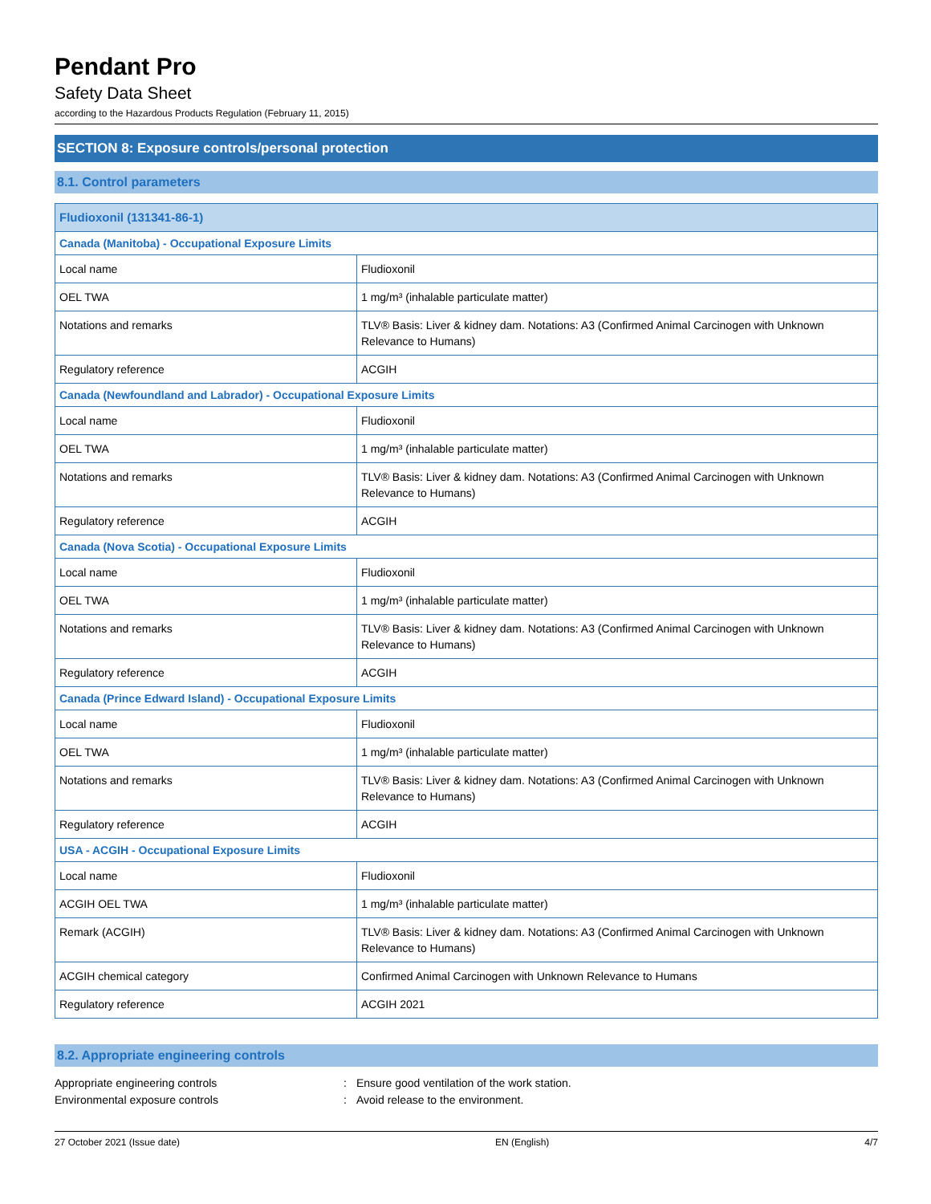Pendant Pro
Safety Data Sheet
according to the Hazardous Products Regulation (February 11, 2015)
SECTION 8: Exposure controls/personal protection
8.1. Control parameters
| Fludioxonil (131341-86-1) | |
| Canada (Manitoba) - Occupational Exposure Limits | |
| Local name | Fludioxonil |
| OEL TWA | 1 mg/m³ (inhalable particulate matter) |
| Notations and remarks | TLV® Basis: Liver & kidney dam. Notations: A3 (Confirmed Animal Carcinogen with Unknown Relevance to Humans) |
| Regulatory reference | ACGIH |
| Canada (Newfoundland and Labrador) - Occupational Exposure Limits | |
| Local name | Fludioxonil |
| OEL TWA | 1 mg/m³ (inhalable particulate matter) |
| Notations and remarks | TLV® Basis: Liver & kidney dam. Notations: A3 (Confirmed Animal Carcinogen with Unknown Relevance to Humans) |
| Regulatory reference | ACGIH |
| Canada (Nova Scotia) - Occupational Exposure Limits | |
| Local name | Fludioxonil |
| OEL TWA | 1 mg/m³ (inhalable particulate matter) |
| Notations and remarks | TLV® Basis: Liver & kidney dam. Notations: A3 (Confirmed Animal Carcinogen with Unknown Relevance to Humans) |
| Regulatory reference | ACGIH |
| Canada (Prince Edward Island) - Occupational Exposure Limits | |
| Local name | Fludioxonil |
| OEL TWA | 1 mg/m³ (inhalable particulate matter) |
| Notations and remarks | TLV® Basis: Liver & kidney dam. Notations: A3 (Confirmed Animal Carcinogen with Unknown Relevance to Humans) |
| Regulatory reference | ACGIH |
| USA - ACGIH - Occupational Exposure Limits | |
| Local name | Fludioxonil |
| ACGIH OEL TWA | 1 mg/m³ (inhalable particulate matter) |
| Remark (ACGIH) | TLV® Basis: Liver & kidney dam. Notations: A3 (Confirmed Animal Carcinogen with Unknown Relevance to Humans) |
| ACGIH chemical category | Confirmed Animal Carcinogen with Unknown Relevance to Humans |
| Regulatory reference | ACGIH 2021 |
8.2. Appropriate engineering controls
Appropriate engineering controls: Ensure good ventilation of the work station.
Environmental exposure controls: Avoid release to the environment.
27 October 2021 (Issue date) EN (English) 4/7